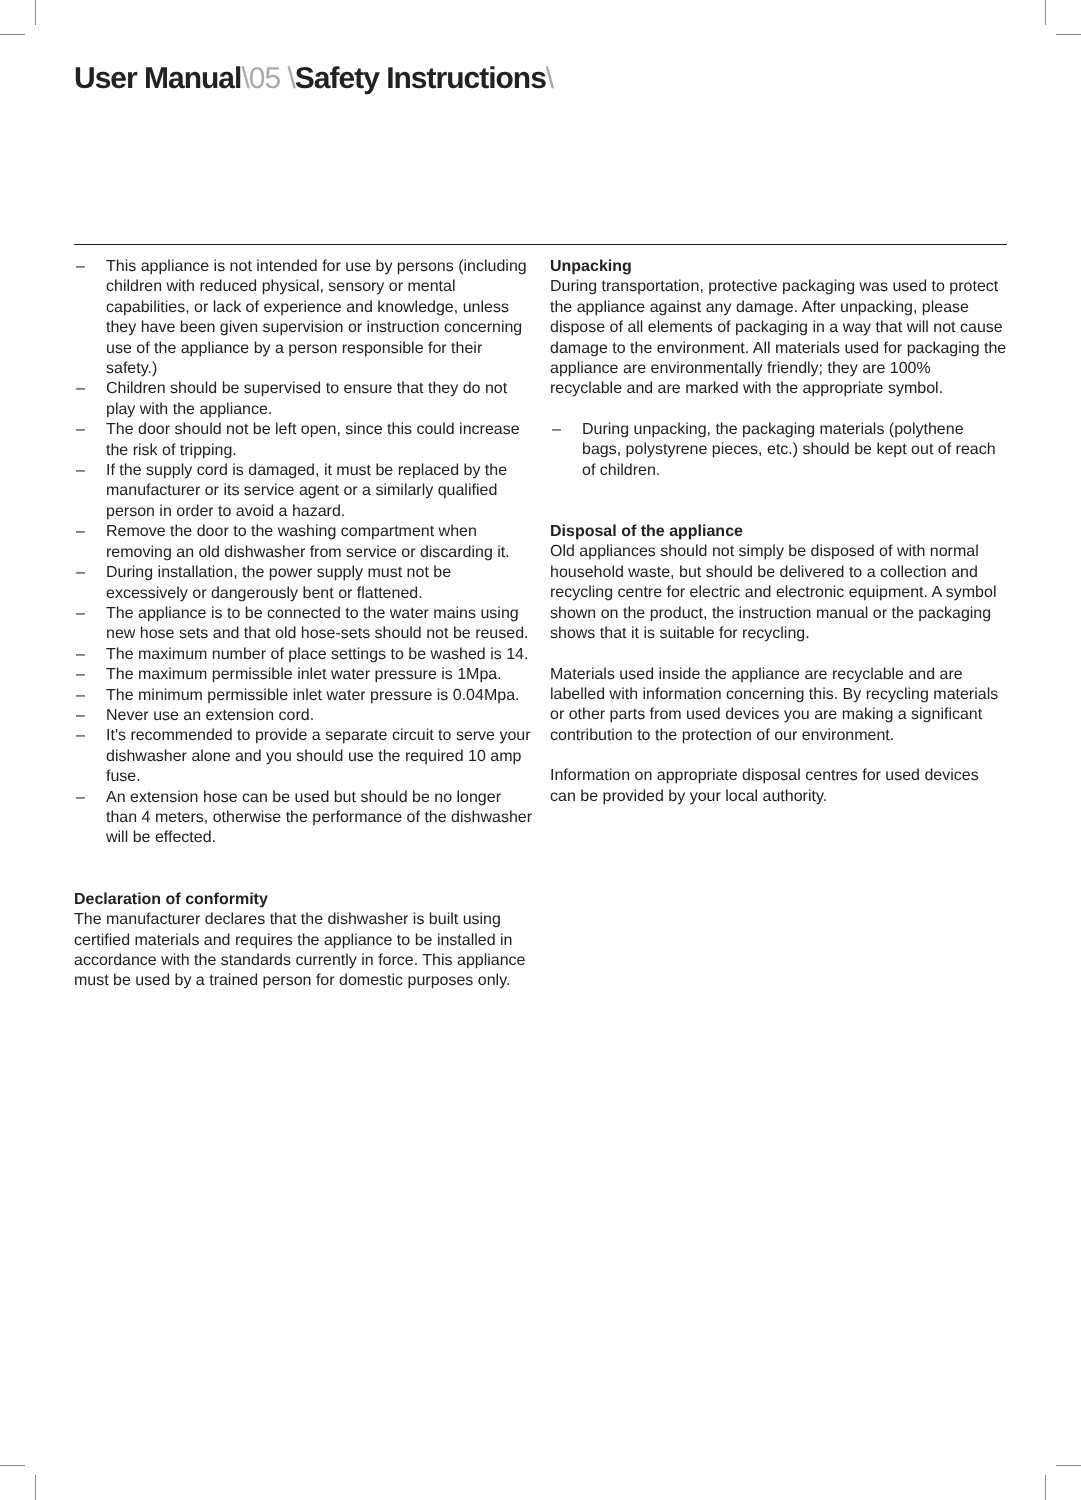User Manual\05 \Safety Instructions\
– This appliance is not intended for use by persons (including children with reduced physical, sensory or mental capabilities, or lack of experience and knowledge, unless they have been given supervision or instruction concerning use of the appliance by a person responsible for their safety.)
– Children should be supervised to ensure that they do not play with the appliance.
– The door should not be left open, since this could increase the risk of tripping.
– If the supply cord is damaged, it must be replaced by the manufacturer or its service agent or a similarly qualified person in order to avoid a hazard.
– Remove the door to the washing compartment when removing an old dishwasher from service or discarding it.
– During installation, the power supply must not be excessively or dangerously bent or flattened.
– The appliance is to be connected to the water mains using new hose sets and that old hose-sets should not be reused.
– The maximum number of place settings to be washed is 14.
– The maximum permissible inlet water pressure is 1Mpa.
– The minimum permissible inlet water pressure is 0.04Mpa.
– Never use an extension cord.
– It's recommended to provide a separate circuit to serve your dishwasher alone and you should use the required 10 amp fuse.
– An extension hose can be used but should be no longer than 4 meters, otherwise the performance of the dishwasher will be effected.
Declaration of conformity
The manufacturer declares that the dishwasher is built using certified materials and requires the appliance to be installed in accordance with the standards currently in force. This appliance must be used by a trained person for domestic purposes only.
Unpacking
During transportation, protective packaging was used to protect the appliance against any damage. After unpacking, please dispose of all elements of packaging in a way that will not cause damage to the environment. All materials used for packaging the appliance are environmentally friendly; they are 100% recyclable and are marked with the appropriate symbol.
– During unpacking, the packaging materials (polythene bags, polystyrene pieces, etc.) should be kept out of reach of children.
Disposal of the appliance
Old appliances should not simply be disposed of with normal household waste, but should be delivered to a collection and recycling centre for electric and electronic equipment. A symbol shown on the product, the instruction manual or the packaging shows that it is suitable for recycling.
Materials used inside the appliance are recyclable and are labelled with information concerning this. By recycling materials or other parts from used devices you are making a significant contribution to the protection of our environment.
Information on appropriate disposal centres for used devices can be provided by your local authority.